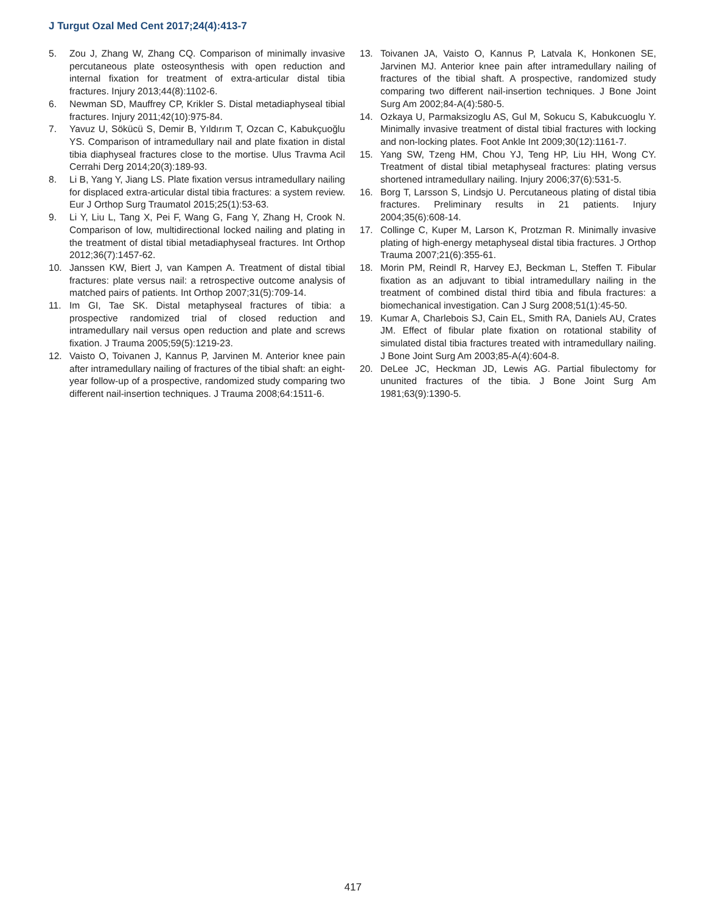J Turgut Ozal Med Cent 2017;24(4):413-7
5. Zou J, Zhang W, Zhang CQ. Comparison of minimally invasive percutaneous plate osteosynthesis with open reduction and internal fixation for treatment of extra-articular distal tibia fractures. Injury 2013;44(8):1102-6.
6. Newman SD, Mauffrey CP, Krikler S. Distal metadiaphyseal tibial fractures. Injury 2011;42(10):975-84.
7. Yavuz U, Sökücü S, Demir B, Yıldırım T, Ozcan C, Kabukçuoğlu YS. Comparison of intramedullary nail and plate fixation in distal tibia diaphyseal fractures close to the mortise. Ulus Travma Acil Cerrahi Derg 2014;20(3):189-93.
8. Li B, Yang Y, Jiang LS. Plate fixation versus intramedullary nailing for displaced extra-articular distal tibia fractures: a system review. Eur J Orthop Surg Traumatol 2015;25(1):53-63.
9. Li Y, Liu L, Tang X, Pei F, Wang G, Fang Y, Zhang H, Crook N. Comparison of low, multidirectional locked nailing and plating in the treatment of distal tibial metadiaphyseal fractures. Int Orthop 2012;36(7):1457-62.
10. Janssen KW, Biert J, van Kampen A. Treatment of distal tibial fractures: plate versus nail: a retrospective outcome analysis of matched pairs of patients. Int Orthop 2007;31(5):709-14.
11. Im GI, Tae SK. Distal metaphyseal fractures of tibia: a prospective randomized trial of closed reduction and intramedullary nail versus open reduction and plate and screws fixation. J Trauma 2005;59(5):1219-23.
12. Vaisto O, Toivanen J, Kannus P, Jarvinen M. Anterior knee pain after intramedullary nailing of fractures of the tibial shaft: an eight-year follow-up of a prospective, randomized study comparing two different nail-insertion techniques. J Trauma 2008;64:1511-6.
13. Toivanen JA, Vaisto O, Kannus P, Latvala K, Honkonen SE, Jarvinen MJ. Anterior knee pain after intramedullary nailing of fractures of the tibial shaft. A prospective, randomized study comparing two different nail-insertion techniques. J Bone Joint Surg Am 2002;84-A(4):580-5.
14. Ozkaya U, Parmaksizoglu AS, Gul M, Sokucu S, Kabukcuoglu Y. Minimally invasive treatment of distal tibial fractures with locking and non-locking plates. Foot Ankle Int 2009;30(12):1161-7.
15. Yang SW, Tzeng HM, Chou YJ, Teng HP, Liu HH, Wong CY. Treatment of distal tibial metaphyseal fractures: plating versus shortened intramedullary nailing. Injury 2006;37(6):531-5.
16. Borg T, Larsson S, Lindsjo U. Percutaneous plating of distal tibia fractures. Preliminary results in 21 patients. Injury 2004;35(6):608-14.
17. Collinge C, Kuper M, Larson K, Protzman R. Minimally invasive plating of high-energy metaphyseal distal tibia fractures. J Orthop Trauma 2007;21(6):355-61.
18. Morin PM, Reindl R, Harvey EJ, Beckman L, Steffen T. Fibular fixation as an adjuvant to tibial intramedullary nailing in the treatment of combined distal third tibia and fibula fractures: a biomechanical investigation. Can J Surg 2008;51(1):45-50.
19. Kumar A, Charlebois SJ, Cain EL, Smith RA, Daniels AU, Crates JM. Effect of fibular plate fixation on rotational stability of simulated distal tibia fractures treated with intramedullary nailing. J Bone Joint Surg Am 2003;85-A(4):604-8.
20. DeLee JC, Heckman JD, Lewis AG. Partial fibulectomy for ununited fractures of the tibia. J Bone Joint Surg Am 1981;63(9):1390-5.
417